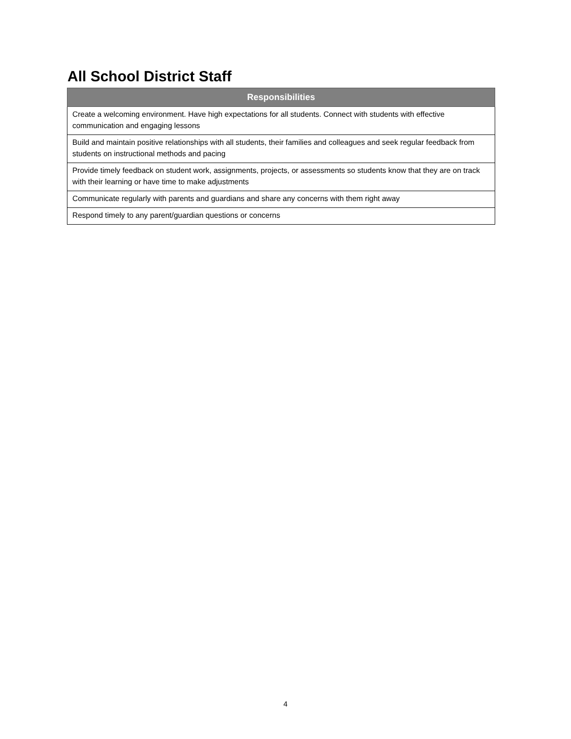All School District Staff
| Responsibilities |
| --- |
| Create a welcoming environment. Have high expectations for all students. Connect with students with effective communication and engaging lessons |
| Build and maintain positive relationships with all students, their families and colleagues and seek regular feedback from students on instructional methods and pacing |
| Provide timely feedback on student work, assignments, projects, or assessments so students know that they are on track with their learning or have time to make adjustments |
| Communicate regularly with parents and guardians and share any concerns with them right away |
| Respond timely to any parent/guardian questions or concerns |
4